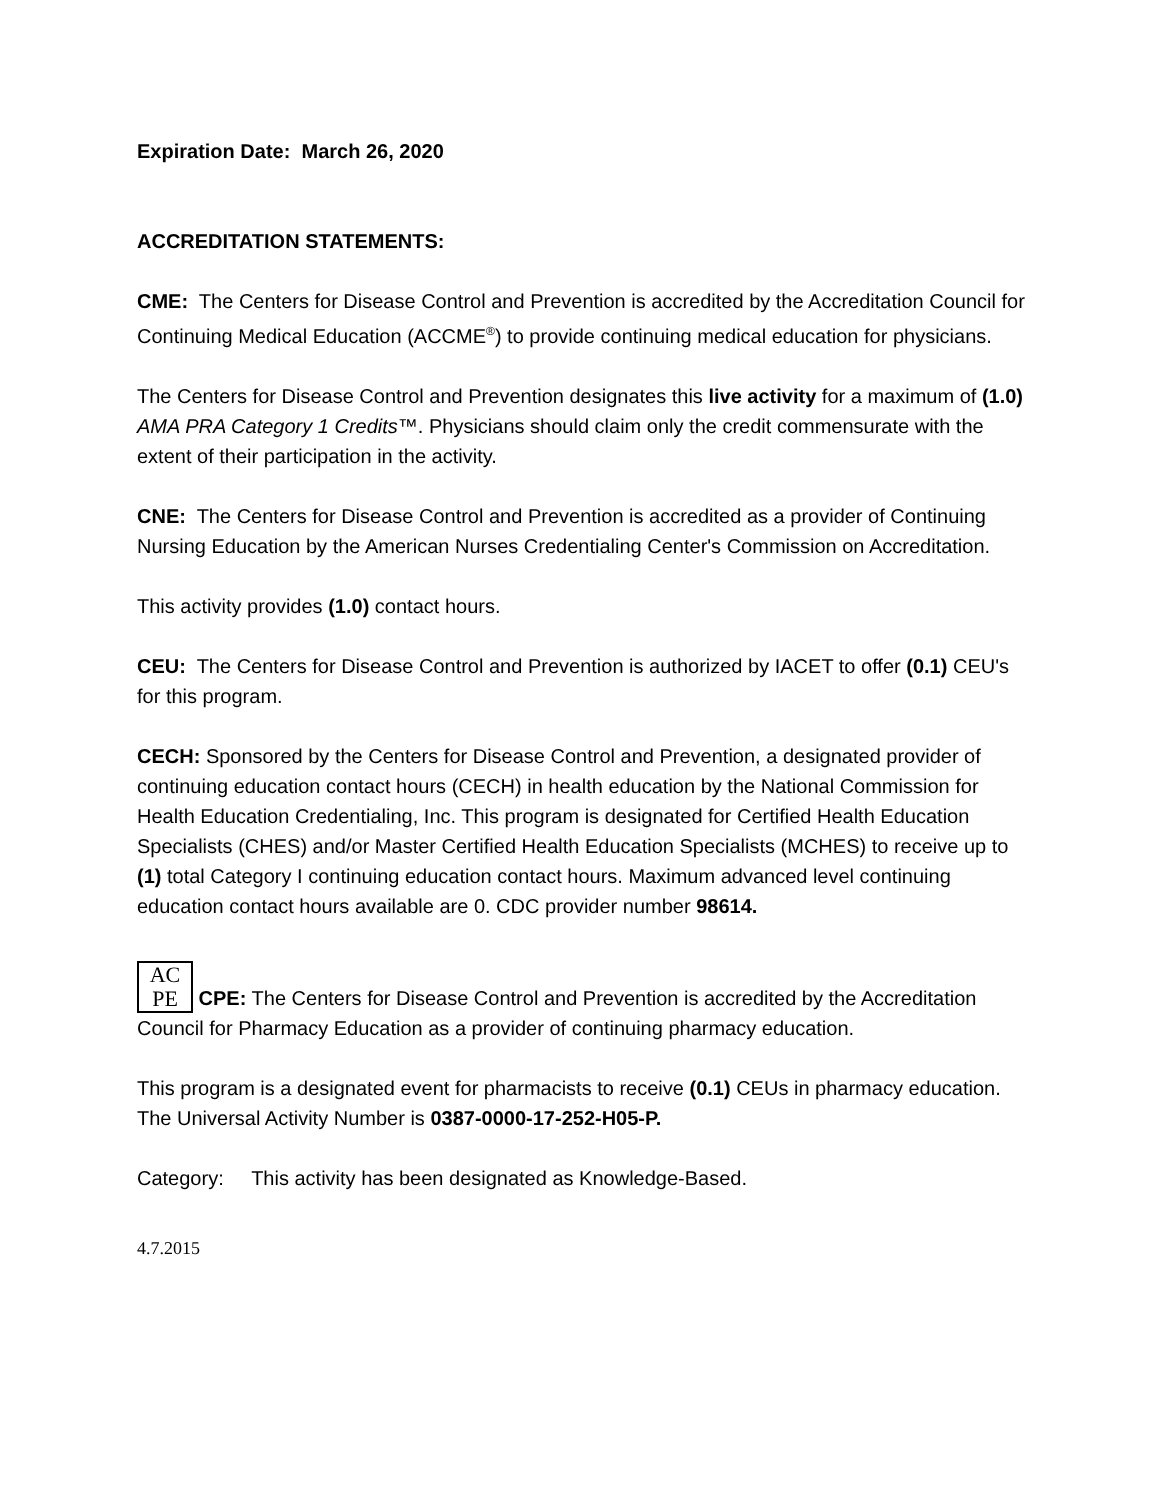Expiration Date: March 26, 2020
ACCREDITATION STATEMENTS:
CME: The Centers for Disease Control and Prevention is accredited by the Accreditation Council for Continuing Medical Education (ACCME<sup>®</sup>) to provide continuing medical education for physicians.
The Centers for Disease Control and Prevention designates this live activity for a maximum of (1.0) AMA PRA Category 1 Credits™. Physicians should claim only the credit commensurate with the extent of their participation in the activity.
CNE: The Centers for Disease Control and Prevention is accredited as a provider of Continuing Nursing Education by the American Nurses Credentialing Center's Commission on Accreditation.
This activity provides (1.0) contact hours.
CEU: The Centers for Disease Control and Prevention is authorized by IACET to offer (0.1) CEU's for this program.
CECH: Sponsored by the Centers for Disease Control and Prevention, a designated provider of continuing education contact hours (CECH) in health education by the National Commission for Health Education Credentialing, Inc. This program is designated for Certified Health Education Specialists (CHES) and/or Master Certified Health Education Specialists (MCHES) to receive up to (1) total Category I continuing education contact hours. Maximum advanced level continuing education contact hours available are 0. CDC provider number 98614.
AC
PE CPE: The Centers for Disease Control and Prevention is accredited by the Accreditation Council for Pharmacy Education as a provider of continuing pharmacy education.
This program is a designated event for pharmacists to receive (0.1) CEUs in pharmacy education. The Universal Activity Number is 0387-0000-17-252-H05-P.
Category: This activity has been designated as Knowledge-Based.
4.7.2015